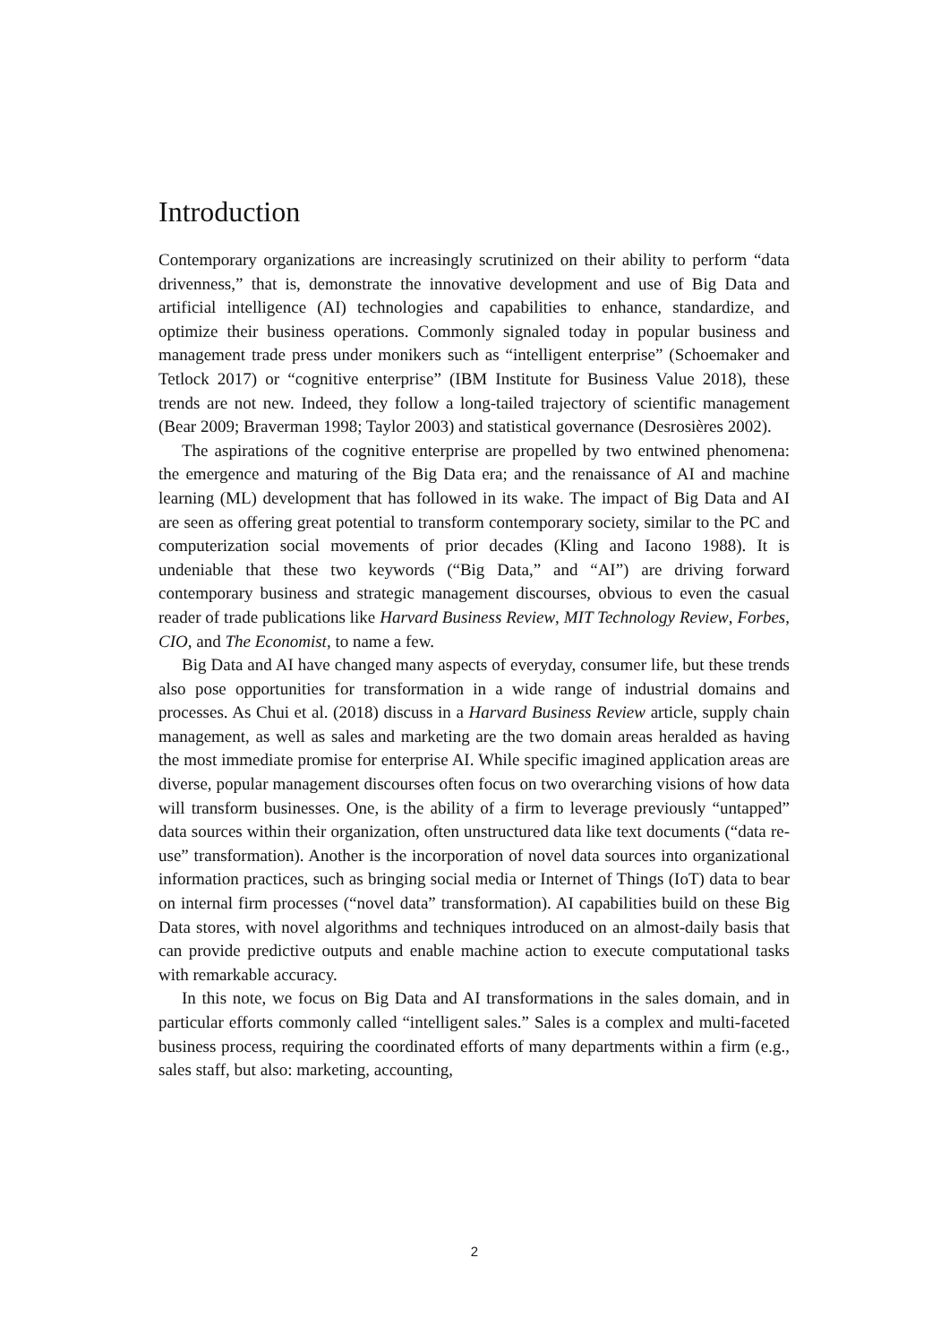Introduction
Contemporary organizations are increasingly scrutinized on their ability to perform “data drivenness,” that is, demonstrate the innovative development and use of Big Data and artificial intelligence (AI) technologies and capabilities to enhance, standardize, and optimize their business operations. Commonly signaled today in popular business and management trade press under monikers such as “intelligent enterprise” (Schoemaker and Tetlock 2017) or “cognitive enterprise” (IBM Institute for Business Value 2018), these trends are not new. Indeed, they follow a long-tailed trajectory of scientific management (Bear 2009; Braverman 1998; Taylor 2003) and statistical governance (Desrosières 2002).
The aspirations of the cognitive enterprise are propelled by two entwined phenomena: the emergence and maturing of the Big Data era; and the renaissance of AI and machine learning (ML) development that has followed in its wake. The impact of Big Data and AI are seen as offering great potential to transform contemporary society, similar to the PC and computerization social movements of prior decades (Kling and Iacono 1988). It is undeniable that these two keywords (“Big Data,” and “AI”) are driving forward contemporary business and strategic management discourses, obvious to even the casual reader of trade publications like Harvard Business Review, MIT Technology Review, Forbes, CIO, and The Economist, to name a few.
Big Data and AI have changed many aspects of everyday, consumer life, but these trends also pose opportunities for transformation in a wide range of industrial domains and processes. As Chui et al. (2018) discuss in a Harvard Business Review article, supply chain management, as well as sales and marketing are the two domain areas heralded as having the most immediate promise for enterprise AI. While specific imagined application areas are diverse, popular management discourses often focus on two overarching visions of how data will transform businesses. One, is the ability of a firm to leverage previously “untapped” data sources within their organization, often unstructured data like text documents (“data re-use” transformation). Another is the incorporation of novel data sources into organizational information practices, such as bringing social media or Internet of Things (IoT) data to bear on internal firm processes (“novel data” transformation). AI capabilities build on these Big Data stores, with novel algorithms and techniques introduced on an almost-daily basis that can provide predictive outputs and enable machine action to execute computational tasks with remarkable accuracy.
In this note, we focus on Big Data and AI transformations in the sales domain, and in particular efforts commonly called “intelligent sales.” Sales is a complex and multi-faceted business process, requiring the coordinated efforts of many departments within a firm (e.g., sales staff, but also: marketing, accounting,
2